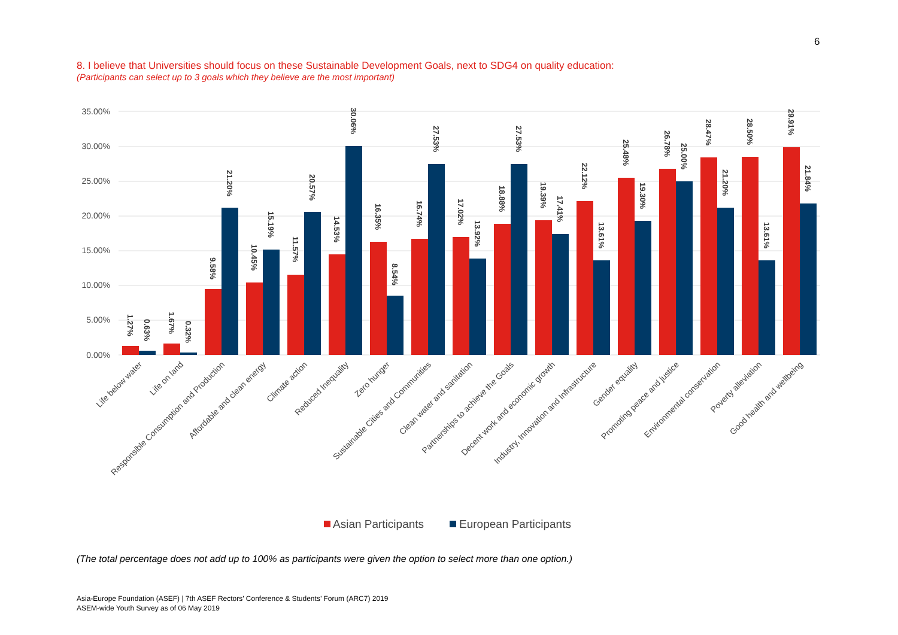6
8. I believe that Universities should focus on these Sustainable Development Goals, next to SDG4 on quality education:
(Participants can select up to 3 goals which they believe are the most important)
35.00%
30.00%
25.00%
20.00%
15.00%
10.00%
5.00%
0.00%
1.27%
0.63%
1.67%
0.32%
9.58%
21.20%
10.45%
15.19%
11.57%
20.57%
14.53%
30.06%
16.35%
8.54%
16.74%
27.53%
17.02%
13.92%
18.88%
27.53%
19.39%
17.41%
22.12%
13.61%
25.48%
19.30%
26.78%
25.00%
28.47%
21.20%
28.50%
13.61%
29.91%
21.84%
Life below water
Life on land
Responsible Consumption and Production
Affordable and clean energy
Climate action
Reduced Inequality
Zero hunger
Sustainable Cities and Communities
Clean water and sanitation
Partnerships to achieve the Goals
Decent work and economic growth
Industry, Innovation and Infrastructure
Gender equality
Promoting peace and justice
Environmental conservation
Poverty alleviation
Good health and wellbeing
Asian Participants
European Participants
(The total percentage does not add up to 100% as participants were given the option to select more than one option.)
Asia-Europe Foundation (ASEF) | 7th ASEF Rectors’ Conference & Students’ Forum (ARC7) 2019
ASEM-wide Youth Survey as of 06 May 2019